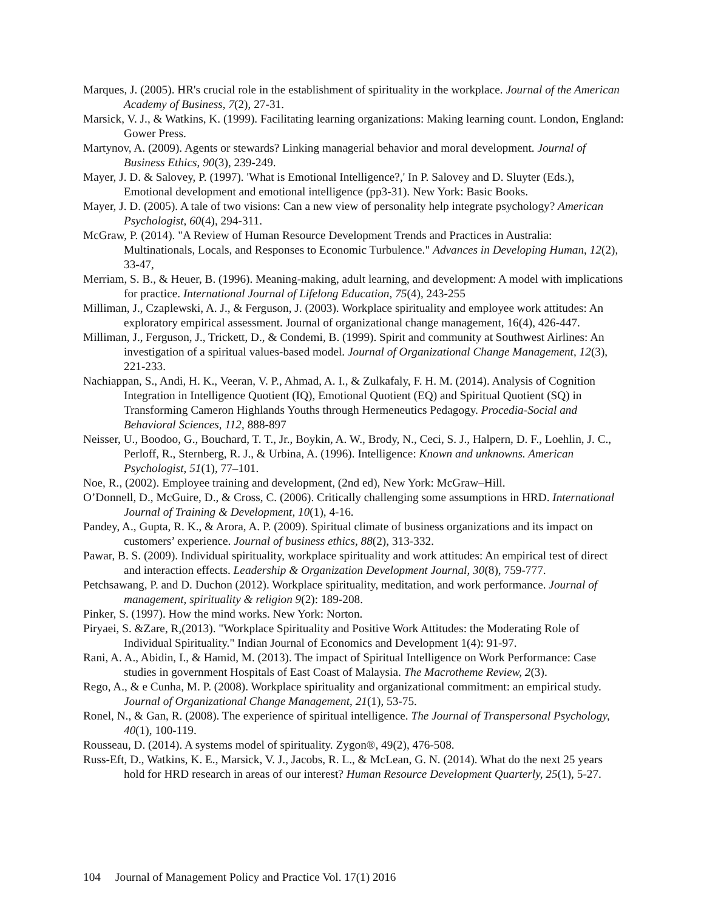Marques, J. (2005). HR's crucial role in the establishment of spirituality in the workplace. Journal of the American Academy of Business, 7(2), 27-31.
Marsick, V. J., & Watkins, K. (1999). Facilitating learning organizations: Making learning count. London, England: Gower Press.
Martynov, A. (2009). Agents or stewards? Linking managerial behavior and moral development. Journal of Business Ethics, 90(3), 239-249.
Mayer, J. D. & Salovey, P. (1997). 'What is Emotional Intelligence?,' In P. Salovey and D. Sluyter (Eds.), Emotional development and emotional intelligence (pp3-31). New York: Basic Books.
Mayer, J. D. (2005). A tale of two visions: Can a new view of personality help integrate psychology? American Psychologist, 60(4), 294-311.
McGraw, P. (2014). "A Review of Human Resource Development Trends and Practices in Australia: Multinationals, Locals, and Responses to Economic Turbulence." Advances in Developing Human, 12(2), 33-47,
Merriam, S. B., & Heuer, B. (1996). Meaning-making, adult learning, and development: A model with implications for practice. International Journal of Lifelong Education, 75(4), 243-255
Milliman, J., Czaplewski, A. J., & Ferguson, J. (2003). Workplace spirituality and employee work attitudes: An exploratory empirical assessment. Journal of organizational change management, 16(4), 426-447.
Milliman, J., Ferguson, J., Trickett, D., & Condemi, B. (1999). Spirit and community at Southwest Airlines: An investigation of a spiritual values-based model. Journal of Organizational Change Management, 12(3), 221-233.
Nachiappan, S., Andi, H. K., Veeran, V. P., Ahmad, A. I., & Zulkafaly, F. H. M. (2014). Analysis of Cognition Integration in Intelligence Quotient (IQ), Emotional Quotient (EQ) and Spiritual Quotient (SQ) in Transforming Cameron Highlands Youths through Hermeneutics Pedagogy. Procedia-Social and Behavioral Sciences, 112, 888-897
Neisser, U., Boodoo, G., Bouchard, T. T., Jr., Boykin, A. W., Brody, N., Ceci, S. J., Halpern, D. F., Loehlin, J. C., Perloff, R., Sternberg, R. J., & Urbina, A. (1996). Intelligence: Known and unknowns. American Psychologist, 51(1), 77–101.
Noe, R., (2002). Employee training and development, (2nd ed), New York: McGraw–Hill.
O’Donnell, D., McGuire, D., & Cross, C. (2006). Critically challenging some assumptions in HRD. International Journal of Training & Development, 10(1), 4-16.
Pandey, A., Gupta, R. K., & Arora, A. P. (2009). Spiritual climate of business organizations and its impact on customers’ experience. Journal of business ethics, 88(2), 313-332.
Pawar, B. S. (2009). Individual spirituality, workplace spirituality and work attitudes: An empirical test of direct and interaction effects. Leadership & Organization Development Journal, 30(8), 759-777.
Petchsawang, P. and D. Duchon (2012). Workplace spirituality, meditation, and work performance. Journal of management, spirituality & religion 9(2): 189-208.
Pinker, S. (1997). How the mind works. New York: Norton.
Piryaei, S. &Zare, R,(2013). "Workplace Spirituality and Positive Work Attitudes: the Moderating Role of Individual Spirituality." Indian Journal of Economics and Development 1(4): 91-97.
Rani, A. A., Abidin, I., & Hamid, M. (2013). The impact of Spiritual Intelligence on Work Performance: Case studies in government Hospitals of East Coast of Malaysia. The Macrotheme Review, 2(3).
Rego, A., & e Cunha, M. P. (2008). Workplace spirituality and organizational commitment: an empirical study. Journal of Organizational Change Management, 21(1), 53-75.
Ronel, N., & Gan, R. (2008). The experience of spiritual intelligence. The Journal of Transpersonal Psychology, 40(1), 100-119.
Rousseau, D. (2014). A systems model of spirituality. Zygon®, 49(2), 476-508.
Russ‐Eft, D., Watkins, K. E., Marsick, V. J., Jacobs, R. L., & McLean, G. N. (2014). What do the next 25 years hold for HRD research in areas of our interest? Human Resource Development Quarterly, 25(1), 5-27.
104 Journal of Management Policy and Practice Vol. 17(1) 2016